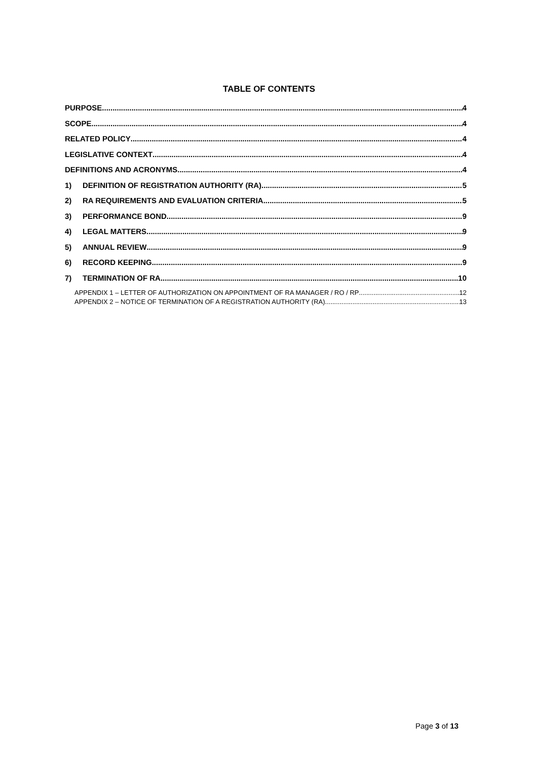TABLE OF CONTENTS
PURPOSE 4
SCOPE 4
RELATED POLICY 4
LEGISLATIVE CONTEXT 4
DEFINITIONS AND ACRONYMS 4
1) DEFINITION OF REGISTRATION AUTHORITY (RA) 5
2) RA REQUIREMENTS AND EVALUATION CRITERIA 5
3) PERFORMANCE BOND 9
4) LEGAL MATTERS 9
5) ANNUAL REVIEW 9
6) RECORD KEEPING 9
7) TERMINATION OF RA 10
APPENDIX 1 – LETTER OF AUTHORIZATION ON APPOINTMENT OF RA MANAGER / RO / RP 12
APPENDIX 2 – NOTICE OF TERMINATION OF A REGISTRATION AUTHORITY (RA) 13
Page 3 of 13